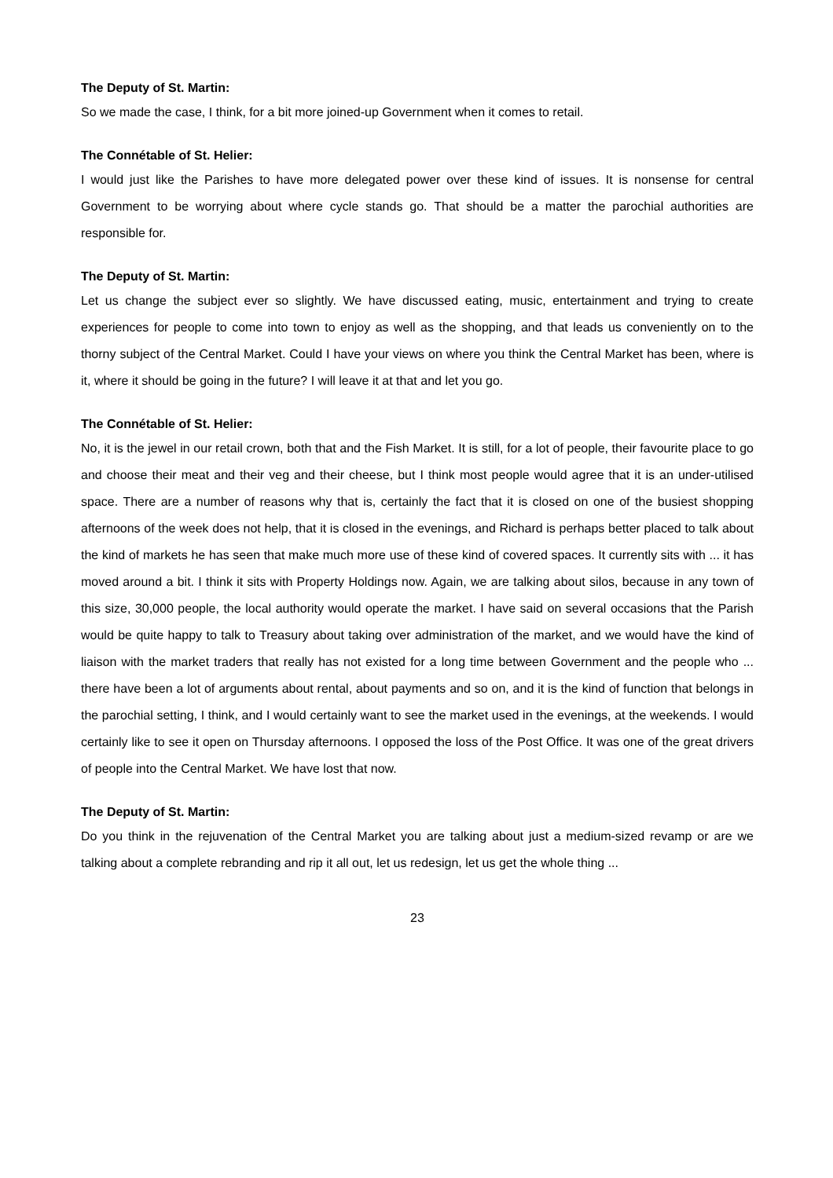The Deputy of St. Martin:
So we made the case, I think, for a bit more joined-up Government when it comes to retail.
The Connétable of St. Helier:
I would just like the Parishes to have more delegated power over these kind of issues. It is nonsense for central Government to be worrying about where cycle stands go. That should be a matter the parochial authorities are responsible for.
The Deputy of St. Martin:
Let us change the subject ever so slightly. We have discussed eating, music, entertainment and trying to create experiences for people to come into town to enjoy as well as the shopping, and that leads us conveniently on to the thorny subject of the Central Market. Could I have your views on where you think the Central Market has been, where is it, where it should be going in the future? I will leave it at that and let you go.
The Connétable of St. Helier:
No, it is the jewel in our retail crown, both that and the Fish Market. It is still, for a lot of people, their favourite place to go and choose their meat and their veg and their cheese, but I think most people would agree that it is an under-utilised space. There are a number of reasons why that is, certainly the fact that it is closed on one of the busiest shopping afternoons of the week does not help, that it is closed in the evenings, and Richard is perhaps better placed to talk about the kind of markets he has seen that make much more use of these kind of covered spaces. It currently sits with ... it has moved around a bit. I think it sits with Property Holdings now. Again, we are talking about silos, because in any town of this size, 30,000 people, the local authority would operate the market. I have said on several occasions that the Parish would be quite happy to talk to Treasury about taking over administration of the market, and we would have the kind of liaison with the market traders that really has not existed for a long time between Government and the people who ... there have been a lot of arguments about rental, about payments and so on, and it is the kind of function that belongs in the parochial setting, I think, and I would certainly want to see the market used in the evenings, at the weekends. I would certainly like to see it open on Thursday afternoons. I opposed the loss of the Post Office. It was one of the great drivers of people into the Central Market. We have lost that now.
The Deputy of St. Martin:
Do you think in the rejuvenation of the Central Market you are talking about just a medium-sized revamp or are we talking about a complete rebranding and rip it all out, let us redesign, let us get the whole thing ...
23